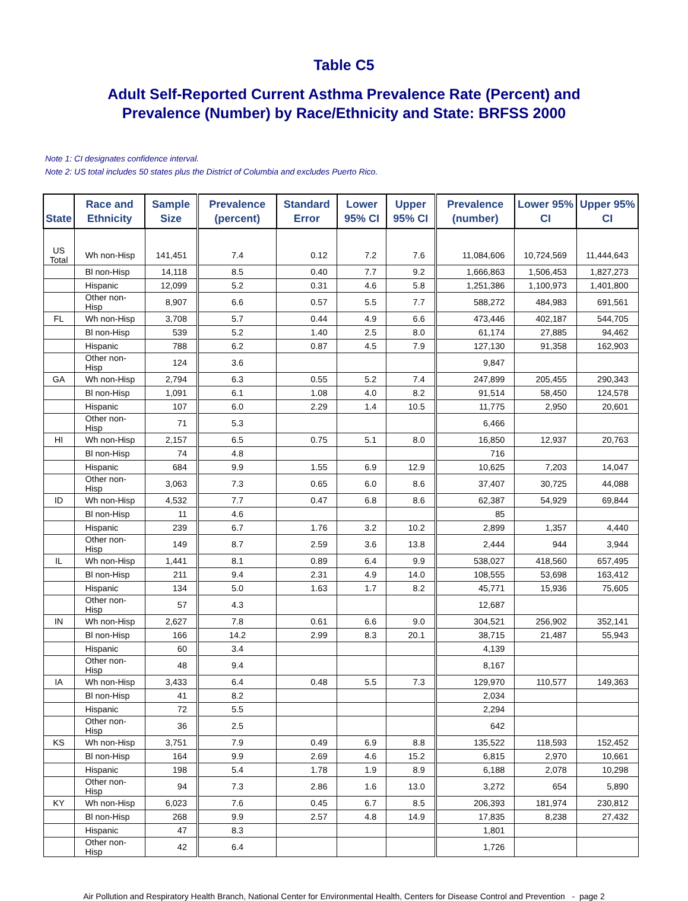Table C5
Adult Self-Reported Current Asthma Prevalence Rate (Percent) and
Prevalence (Number) by Race/Ethnicity and State: BRFSS 2000
Note 1: CI designates confidence interval.
Note 2: US total includes 50 states plus the District of Columbia and excludes Puerto Rico.
| State | Race and Ethnicity | Sample Size | Prevalence (percent) | Standard Error | Lower 95% CI | Upper 95% CI | Prevalence (number) | Lower 95% CI | Upper 95% CI |
| --- | --- | --- | --- | --- | --- | --- | --- | --- | --- |
| US Total | Wh non-Hisp | 141,451 | 7.4 | 0.12 | 7.2 | 7.6 | 11,084,606 | 10,724,569 | 11,444,643 |
| | Bl non-Hisp | 14,118 | 8.5 | 0.40 | 7.7 | 9.2 | 1,666,863 | 1,506,453 | 1,827,273 |
| | Hispanic | 12,099 | 5.2 | 0.31 | 4.6 | 5.8 | 1,251,386 | 1,100,973 | 1,401,800 |
| | Other non-Hisp | 8,907 | 6.6 | 0.57 | 5.5 | 7.7 | 588,272 | 484,983 | 691,561 |
| FL | Wh non-Hisp | 3,708 | 5.7 | 0.44 | 4.9 | 6.6 | 473,446 | 402,187 | 544,705 |
| | Bl non-Hisp | 539 | 5.2 | 1.40 | 2.5 | 8.0 | 61,174 | 27,885 | 94,462 |
| | Hispanic | 788 | 6.2 | 0.87 | 4.5 | 7.9 | 127,130 | 91,358 | 162,903 |
| | Other non-Hisp | 124 | 3.6 | | | | 9,847 | | |
| GA | Wh non-Hisp | 2,794 | 6.3 | 0.55 | 5.2 | 7.4 | 247,899 | 205,455 | 290,343 |
| | Bl non-Hisp | 1,091 | 6.1 | 1.08 | 4.0 | 8.2 | 91,514 | 58,450 | 124,578 |
| | Hispanic | 107 | 6.0 | 2.29 | 1.4 | 10.5 | 11,775 | 2,950 | 20,601 |
| | Other non-Hisp | 71 | 5.3 | | | | 6,466 | | |
| HI | Wh non-Hisp | 2,157 | 6.5 | 0.75 | 5.1 | 8.0 | 16,850 | 12,937 | 20,763 |
| | Bl non-Hisp | 74 | 4.8 | | | | 716 | | |
| | Hispanic | 684 | 9.9 | 1.55 | 6.9 | 12.9 | 10,625 | 7,203 | 14,047 |
| | Other non-Hisp | 3,063 | 7.3 | 0.65 | 6.0 | 8.6 | 37,407 | 30,725 | 44,088 |
| ID | Wh non-Hisp | 4,532 | 7.7 | 0.47 | 6.8 | 8.6 | 62,387 | 54,929 | 69,844 |
| | Bl non-Hisp | 11 | 4.6 | | | | 85 | | |
| | Hispanic | 239 | 6.7 | 1.76 | 3.2 | 10.2 | 2,899 | 1,357 | 4,440 |
| | Other non-Hisp | 149 | 8.7 | 2.59 | 3.6 | 13.8 | 2,444 | 944 | 3,944 |
| IL | Wh non-Hisp | 1,441 | 8.1 | 0.89 | 6.4 | 9.9 | 538,027 | 418,560 | 657,495 |
| | Bl non-Hisp | 211 | 9.4 | 2.31 | 4.9 | 14.0 | 108,555 | 53,698 | 163,412 |
| | Hispanic | 134 | 5.0 | 1.63 | 1.7 | 8.2 | 45,771 | 15,936 | 75,605 |
| | Other non-Hisp | 57 | 4.3 | | | | 12,687 | | |
| IN | Wh non-Hisp | 2,627 | 7.8 | 0.61 | 6.6 | 9.0 | 304,521 | 256,902 | 352,141 |
| | Bl non-Hisp | 166 | 14.2 | 2.99 | 8.3 | 20.1 | 38,715 | 21,487 | 55,943 |
| | Hispanic | 60 | 3.4 | | | | 4,139 | | |
| | Other non-Hisp | 48 | 9.4 | | | | 8,167 | | |
| IA | Wh non-Hisp | 3,433 | 6.4 | 0.48 | 5.5 | 7.3 | 129,970 | 110,577 | 149,363 |
| | Bl non-Hisp | 41 | 8.2 | | | | 2,034 | | |
| | Hispanic | 72 | 5.5 | | | | 2,294 | | |
| | Other non-Hisp | 36 | 2.5 | | | | 642 | | |
| KS | Wh non-Hisp | 3,751 | 7.9 | 0.49 | 6.9 | 8.8 | 135,522 | 118,593 | 152,452 |
| | Bl non-Hisp | 164 | 9.9 | 2.69 | 4.6 | 15.2 | 6,815 | 2,970 | 10,661 |
| | Hispanic | 198 | 5.4 | 1.78 | 1.9 | 8.9 | 6,188 | 2,078 | 10,298 |
| | Other non-Hisp | 94 | 7.3 | 2.86 | 1.6 | 13.0 | 3,272 | 654 | 5,890 |
| KY | Wh non-Hisp | 6,023 | 7.6 | 0.45 | 6.7 | 8.5 | 206,393 | 181,974 | 230,812 |
| | Bl non-Hisp | 268 | 9.9 | 2.57 | 4.8 | 14.9 | 17,835 | 8,238 | 27,432 |
| | Hispanic | 47 | 8.3 | | | | 1,801 | | |
| | Other non-Hisp | 42 | 6.4 | | | | 1,726 | | |
Air Pollution and Respiratory Health Branch, National Center for Environmental Health, Centers for Disease Control and Prevention - page 2